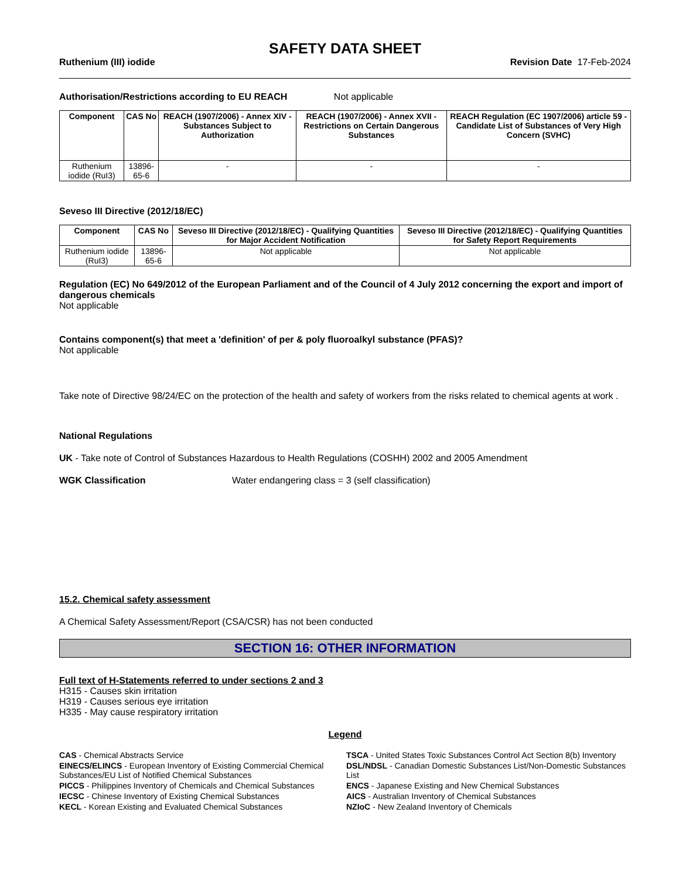SAFETY DATA SHEET
Ruthenium (III) iodide Revision Date 17-Feb-2024
Authorisation/Restrictions according to EU REACH Not applicable
| Component | CAS No | REACH (1907/2006) - Annex XIV - Substances Subject to Authorization | REACH (1907/2006) - Annex XVII - Restrictions on Certain Dangerous Substances | REACH Regulation (EC 1907/2006) article 59 - Candidate List of Substances of Very High Concern (SVHC) |
| --- | --- | --- | --- | --- |
| Ruthenium iodide (RuI3) | 13896-65-6 | - | - | - |
Seveso III Directive (2012/18/EC)
| Component | CAS No | Seveso III Directive (2012/18/EC) - Qualifying Quantities for Major Accident Notification | Seveso III Directive (2012/18/EC) - Qualifying Quantities for Safety Report Requirements |
| --- | --- | --- | --- |
| Ruthenium iodide (RuI3) | 13896-65-6 | Not applicable | Not applicable |
Regulation (EC) No 649/2012 of the European Parliament and of the Council of 4 July 2012 concerning the export and import of dangerous chemicals
Not applicable
Contains component(s) that meet a 'definition' of per & poly fluoroalkyl substance (PFAS)?
Not applicable
Take note of Directive 98/24/EC on the protection of the health and safety of workers from the risks related to chemical agents at work .
National Regulations
UK - Take note of Control of Substances Hazardous to Health Regulations (COSHH) 2002 and 2005 Amendment
WGK Classification Water endangering class = 3 (self classification)
15.2. Chemical safety assessment
A Chemical Safety Assessment/Report (CSA/CSR) has not been conducted
SECTION 16: OTHER INFORMATION
Full text of H-Statements referred to under sections 2 and 3
H315 - Causes skin irritation
H319 - Causes serious eye irritation
H335 - May cause respiratory irritation
Legend
CAS - Chemical Abstracts Service
TSCA - United States Toxic Substances Control Act Section 8(b) Inventory
EINECS/ELINCS - European Inventory of Existing Commercial Chemical Substances/EU List of Notified Chemical Substances
DSL/NDSL - Canadian Domestic Substances List/Non-Domestic Substances List
PICCS - Philippines Inventory of Chemicals and Chemical Substances
ENCS - Japanese Existing and New Chemical Substances
IECSC - Chinese Inventory of Existing Chemical Substances
AICS - Australian Inventory of Chemical Substances
KECL - Korean Existing and Evaluated Chemical Substances
NZIoC - New Zealand Inventory of Chemicals